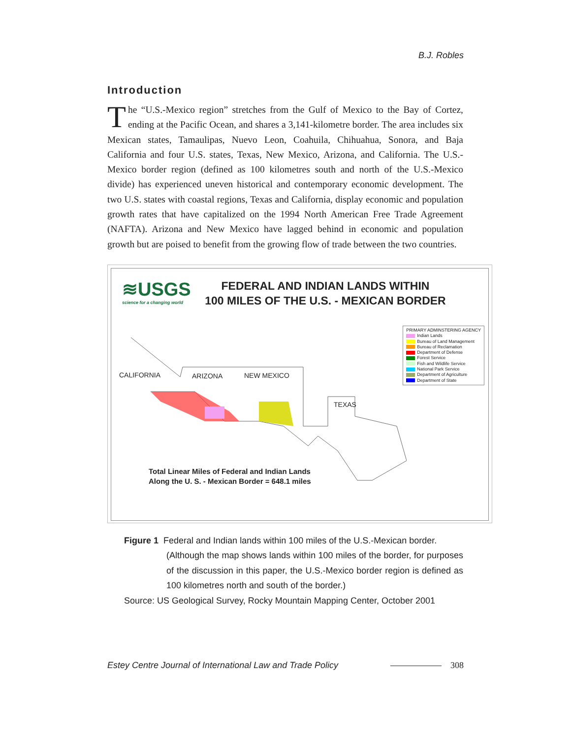B.J. Robles
Introduction
The “U.S.-Mexico region” stretches from the Gulf of Mexico to the Bay of Cortez, ending at the Pacific Ocean, and shares a 3,141-kilometre border. The area includes six Mexican states, Tamaulipas, Nuevo Leon, Coahuila, Chihuahua, Sonora, and Baja California and four U.S. states, Texas, New Mexico, Arizona, and California. The U.S.-Mexico border region (defined as 100 kilometres south and north of the U.S.-Mexico divide) has experienced uneven historical and contemporary economic development. The two U.S. states with coastal regions, Texas and California, display economic and population growth rates that have capitalized on the 1994 North American Free Trade Agreement (NAFTA). Arizona and New Mexico have lagged behind in economic and population growth but are poised to benefit from the growing flow of trade between the two countries.
≋USGS
science for a changing world
FEDERAL AND INDIAN LANDS WITHIN
100 MILES OF THE U.S. - MEXICAN BORDER
PRIMARY ADMINSTERING AGENCY
Indian Lands
Bureau of Land Management
Bureau of Reclamation
Department of Defense
Forest Service
Fish and Wildlife Service
National Park Service
Department of Agriculture
Department of State
CALIFORNIA ARIZONA NEW MEXICO
TEXAS
Total Linear Miles of Federal and Indian Lands
Along the U. S. - Mexican Border = 648.1 miles
Figure 1 Federal and Indian lands within 100 miles of the U.S.-Mexican border.
(Although the map shows lands within 100 miles of the border, for purposes of the discussion in this paper, the U.S.-Mexico border region is defined as 100 kilometres north and south of the border.)
Source: US Geological Survey, Rocky Mountain Mapping Center, October 2001
Estey Centre Journal of International Law and Trade Policy 308